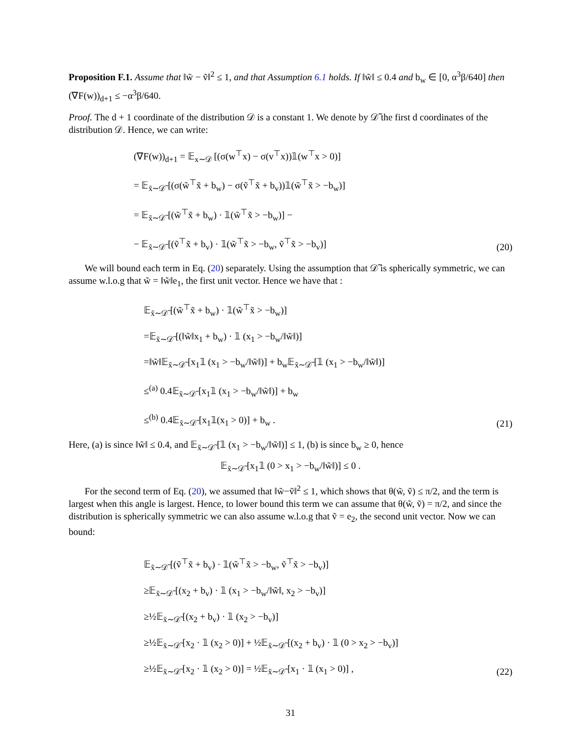Proposition F.1. Assume that ‖w̃ − ṽ‖<sup>2</sup> ≤ 1, and that Assumption 6.1 holds. If ‖w̃‖ ≤ 0.4 and b<sub>w</sub> ∈ [0, α<sup>3</sup>β/640] then (∇F(w))<sub>d+1</sub> ≤ −α<sup>3</sup>β/640.
Proof. The d + 1 coordinate of the distribution 𝒟 is a constant 1. We denote by 𝒟̃ the first d coordinates of the distribution 𝒟. Hence, we can write:
(∇F(w))<sub>d+1</sub> = 𝔼<sub>x∼𝒟</sub> [(σ(w<sup>⊤</sup>x) − σ(v<sup>⊤</sup>x))𝟙(w<sup>⊤</sup>x > 0)]
= 𝔼<sub>x̃∼𝒟̃</sub> [(σ(w̃<sup>⊤</sup>x̃ + b<sub>w</sub>) − σ(ṽ<sup>⊤</sup>x̃ + b<sub>v</sub>))𝟙(w̃<sup>⊤</sup>x̃ > −b<sub>w</sub>)]
= 𝔼<sub>x̃∼𝒟̃</sub> [(w̃<sup>⊤</sup>x̃ + b<sub>w</sub>) · 𝟙(w̃<sup>⊤</sup>x̃ > −b<sub>w</sub>)] −
− 𝔼<sub>x̃∼𝒟̃</sub> [(ṽ<sup>⊤</sup>x̃ + b<sub>v</sub>) · 𝟙(w̃<sup>⊤</sup>x̃ > −b<sub>w</sub>, ṽ<sup>⊤</sup>x̃ > −b<sub>v</sub>)]
(20)
We will bound each term in Eq. (20) separately. Using the assumption that 𝒟̃ is spherically symmetric, we can assume w.l.o.g that w̃ = ‖w̃‖e<sub>1</sub>, the first unit vector. Hence we have that :
𝔼<sub>x̃∼𝒟̃</sub> [(w̃<sup>⊤</sup>x̃ + b<sub>w</sub>) · 𝟙(w̃<sup>⊤</sup>x̃ > −b<sub>w</sub>)]
=𝔼<sub>x̃∼𝒟̃</sub> [(‖w̃‖x<sub>1</sub> + b<sub>w</sub>) · 𝟙 (x<sub>1</sub> > −b<sub>w</sub>/‖w̃‖)]
=‖w̃‖𝔼<sub>x̃∼𝒟̃</sub> [x<sub>1</sub>𝟙 (x<sub>1</sub> > −b<sub>w</sub>/‖w̃‖)] + b<sub>w</sub>𝔼<sub>x̃∼𝒟̃</sub> [𝟙 (x<sub>1</sub> > −b<sub>w</sub>/‖w̃‖)]
≤<sup>(a)</sup> 0.4𝔼<sub>x̃∼𝒟̃</sub> [x<sub>1</sub>𝟙 (x<sub>1</sub> > −b<sub>w</sub>/‖w̃‖)] + b<sub>w</sub>
≤<sup>(b)</sup> 0.4𝔼<sub>x̃∼𝒟̃</sub> [x<sub>1</sub>𝟙(x<sub>1</sub> > 0)] + b<sub>w</sub> .
(21)
Here, (a) is since ‖w̃‖ ≤ 0.4, and 𝔼<sub>x̃∼𝒟̃</sub> [𝟙 (x<sub>1</sub> > −b<sub>w</sub>/‖w̃‖)] ≤ 1, (b) is since b<sub>w</sub> ≥ 0, hence
𝔼<sub>x̃∼𝒟̃</sub> [x<sub>1</sub>𝟙 (0 > x<sub>1</sub> > −b<sub>w</sub>/‖w̃‖)] ≤ 0 .
For the second term of Eq. (20), we assumed that ‖w̃−ṽ‖<sup>2</sup> ≤ 1, which shows that θ(w̃, ṽ) ≤ π/2, and the term is largest when this angle is largest. Hence, to lower bound this term we can assume that θ(w̃, ṽ) = π/2, and since the distribution is spherically symmetric we can also assume w.l.o.g that ṽ = e<sub>2</sub>, the second unit vector. Now we can bound:
𝔼<sub>x̃∼𝒟̃</sub> [(ṽ<sup>⊤</sup>x̃ + b<sub>v</sub>) · 𝟙(w̃<sup>⊤</sup>x̃ > −b<sub>w</sub>, ṽ<sup>⊤</sup>x̃ > −b<sub>v</sub>)]
≥𝔼<sub>x̃∼𝒟̃</sub> [(x<sub>2</sub> + b<sub>v</sub>) · 𝟙 (x<sub>1</sub> > −b<sub>w</sub>/‖w̃‖, x<sub>2</sub> > −b<sub>v</sub>)]
≥½𝔼<sub>x̃∼𝒟̃</sub> [(x<sub>2</sub> + b<sub>v</sub>) · 𝟙 (x<sub>2</sub> > −b<sub>v</sub>)]
≥½𝔼<sub>x̃∼𝒟̃</sub> [x<sub>2</sub> · 𝟙 (x<sub>2</sub> > 0)] + ½𝔼<sub>x̃∼𝒟̃</sub> [(x<sub>2</sub> + b<sub>v</sub>) · 𝟙 (0 > x<sub>2</sub> > −b<sub>v</sub>)]
≥½𝔼<sub>x̃∼𝒟̃</sub> [x<sub>2</sub> · 𝟙 (x<sub>2</sub> > 0)] = ½𝔼<sub>x̃∼𝒟̃</sub> [x<sub>1</sub> · 𝟙 (x<sub>1</sub> > 0)] ,
(22)
31